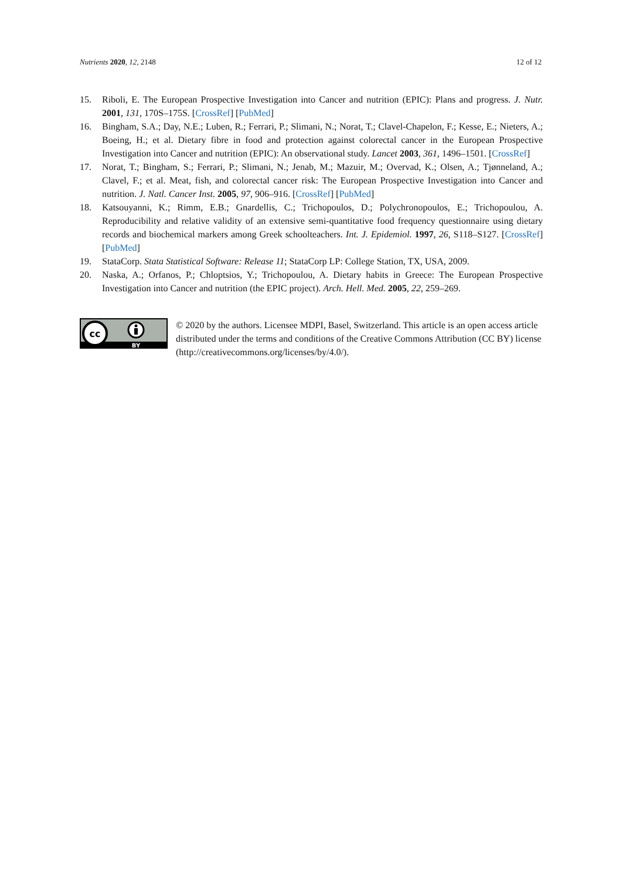Nutrients 2020, 12, 2148 12 of 12
15. Riboli, E. The European Prospective Investigation into Cancer and nutrition (EPIC): Plans and progress. J. Nutr. 2001, 131, 170S–175S. [CrossRef] [PubMed]
16. Bingham, S.A.; Day, N.E.; Luben, R.; Ferrari, P.; Slimani, N.; Norat, T.; Clavel-Chapelon, F.; Kesse, E.; Nieters, A.; Boeing, H.; et al. Dietary fibre in food and protection against colorectal cancer in the European Prospective Investigation into Cancer and nutrition (EPIC): An observational study. Lancet 2003, 361, 1496–1501. [CrossRef]
17. Norat, T.; Bingham, S.; Ferrari, P.; Slimani, N.; Jenab, M.; Mazuir, M.; Overvad, K.; Olsen, A.; Tjønneland, A.; Clavel, F.; et al. Meat, fish, and colorectal cancer risk: The European Prospective Investigation into Cancer and nutrition. J. Natl. Cancer Inst. 2005, 97, 906–916. [CrossRef] [PubMed]
18. Katsouyanni, K.; Rimm, E.B.; Gnardellis, C.; Trichopoulos, D.; Polychronopoulos, E.; Trichopoulou, A. Reproducibility and relative validity of an extensive semi-quantitative food frequency questionnaire using dietary records and biochemical markers among Greek schoolteachers. Int. J. Epidemiol. 1997, 26, S118–S127. [CrossRef] [PubMed]
19. StataCorp. Stata Statistical Software: Release 11; StataCorp LP: College Station, TX, USA, 2009.
20. Naska, A.; Orfanos, P.; Chloptsios, Y.; Trichopoulou, A. Dietary habits in Greece: The European Prospective Investigation into Cancer and nutrition (the EPIC project). Arch. Hell. Med. 2005, 22, 259–269.
cc
BY
© 2020 by the authors. Licensee MDPI, Basel, Switzerland. This article is an open access article distributed under the terms and conditions of the Creative Commons Attribution (CC BY) license (http://creativecommons.org/licenses/by/4.0/).